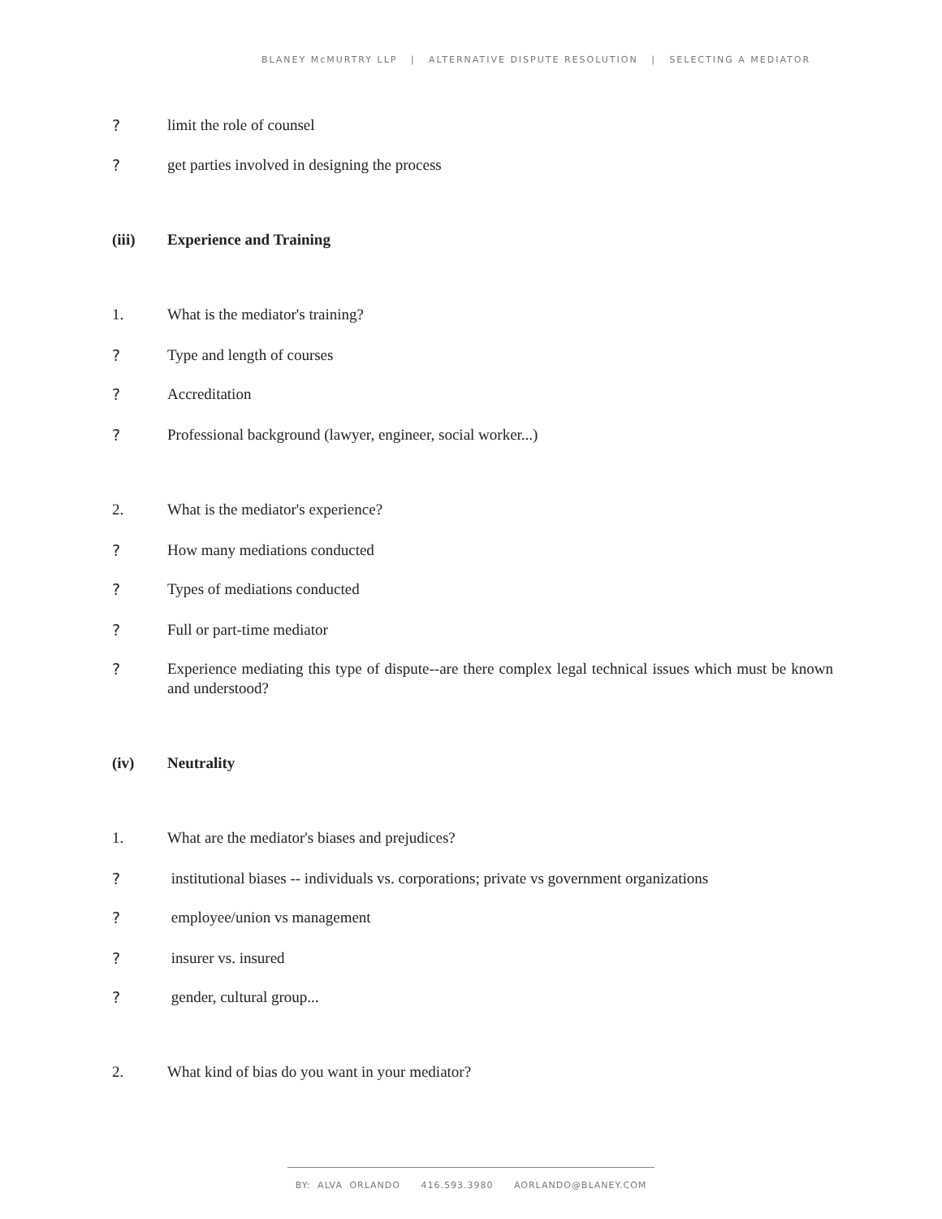BLANEY McMURTRY LLP | ALTERNATIVE DISPUTE RESOLUTION | SELECTING A MEDIATOR
? limit the role of counsel
? get parties involved in designing the process
(iii) Experience and Training
1. What is the mediator's training?
? Type and length of courses
? Accreditation
? Professional background (lawyer, engineer, social worker...)
2. What is the mediator's experience?
? How many mediations conducted
? Types of mediations conducted
? Full or part-time mediator
? Experience mediating this type of dispute--are there complex legal technical issues which must be known and understood?
(iv) Neutrality
1. What are the mediator's biases and prejudices?
? institutional biases -- individuals vs. corporations; private vs government organizations
? employee/union vs management
? insurer vs. insured
? gender, cultural group...
2. What kind of bias do you want in your mediator?
BY: ALVA ORLANDO 416.593.3980 AORLANDO@BLANEY.COM